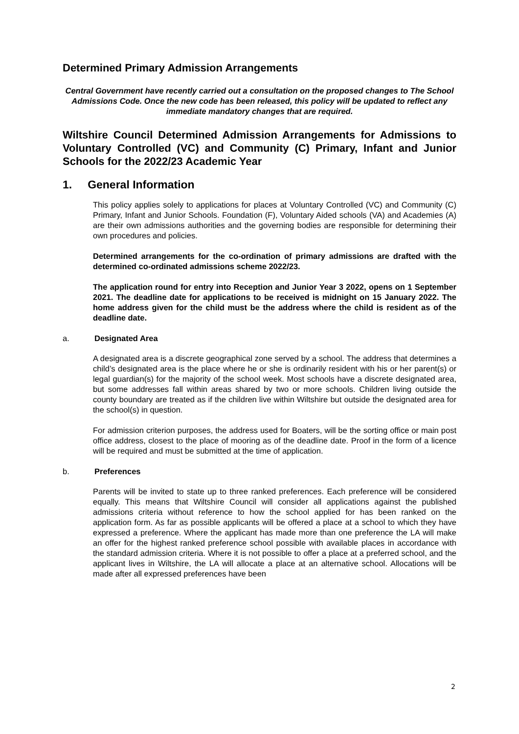Determined Primary Admission Arrangements
Central Government have recently carried out a consultation on the proposed changes to The School Admissions Code. Once the new code has been released, this policy will be updated to reflect any immediate mandatory changes that are required.
Wiltshire Council Determined Admission Arrangements for Admissions to Voluntary Controlled (VC) and Community (C) Primary, Infant and Junior Schools for the 2022/23 Academic Year
1. General Information
This policy applies solely to applications for places at Voluntary Controlled (VC) and Community (C) Primary, Infant and Junior Schools. Foundation (F), Voluntary Aided schools (VA) and Academies (A) are their own admissions authorities and the governing bodies are responsible for determining their own procedures and policies.
Determined arrangements for the co-ordination of primary admissions are drafted with the determined co-ordinated admissions scheme 2022/23.
The application round for entry into Reception and Junior Year 3 2022, opens on 1 September 2021. The deadline date for applications to be received is midnight on 15 January 2022. The home address given for the child must be the address where the child is resident as of the deadline date.
a. Designated Area
A designated area is a discrete geographical zone served by a school. The address that determines a child’s designated area is the place where he or she is ordinarily resident with his or her parent(s) or legal guardian(s) for the majority of the school week. Most schools have a discrete designated area, but some addresses fall within areas shared by two or more schools. Children living outside the county boundary are treated as if the children live within Wiltshire but outside the designated area for the school(s) in question.
For admission criterion purposes, the address used for Boaters, will be the sorting office or main post office address, closest to the place of mooring as of the deadline date. Proof in the form of a licence will be required and must be submitted at the time of application.
b. Preferences
Parents will be invited to state up to three ranked preferences. Each preference will be considered equally. This means that Wiltshire Council will consider all applications against the published admissions criteria without reference to how the school applied for has been ranked on the application form. As far as possible applicants will be offered a place at a school to which they have expressed a preference. Where the applicant has made more than one preference the LA will make an offer for the highest ranked preference school possible with available places in accordance with the standard admission criteria. Where it is not possible to offer a place at a preferred school, and the applicant lives in Wiltshire, the LA will allocate a place at an alternative school. Allocations will be made after all expressed preferences have been
2